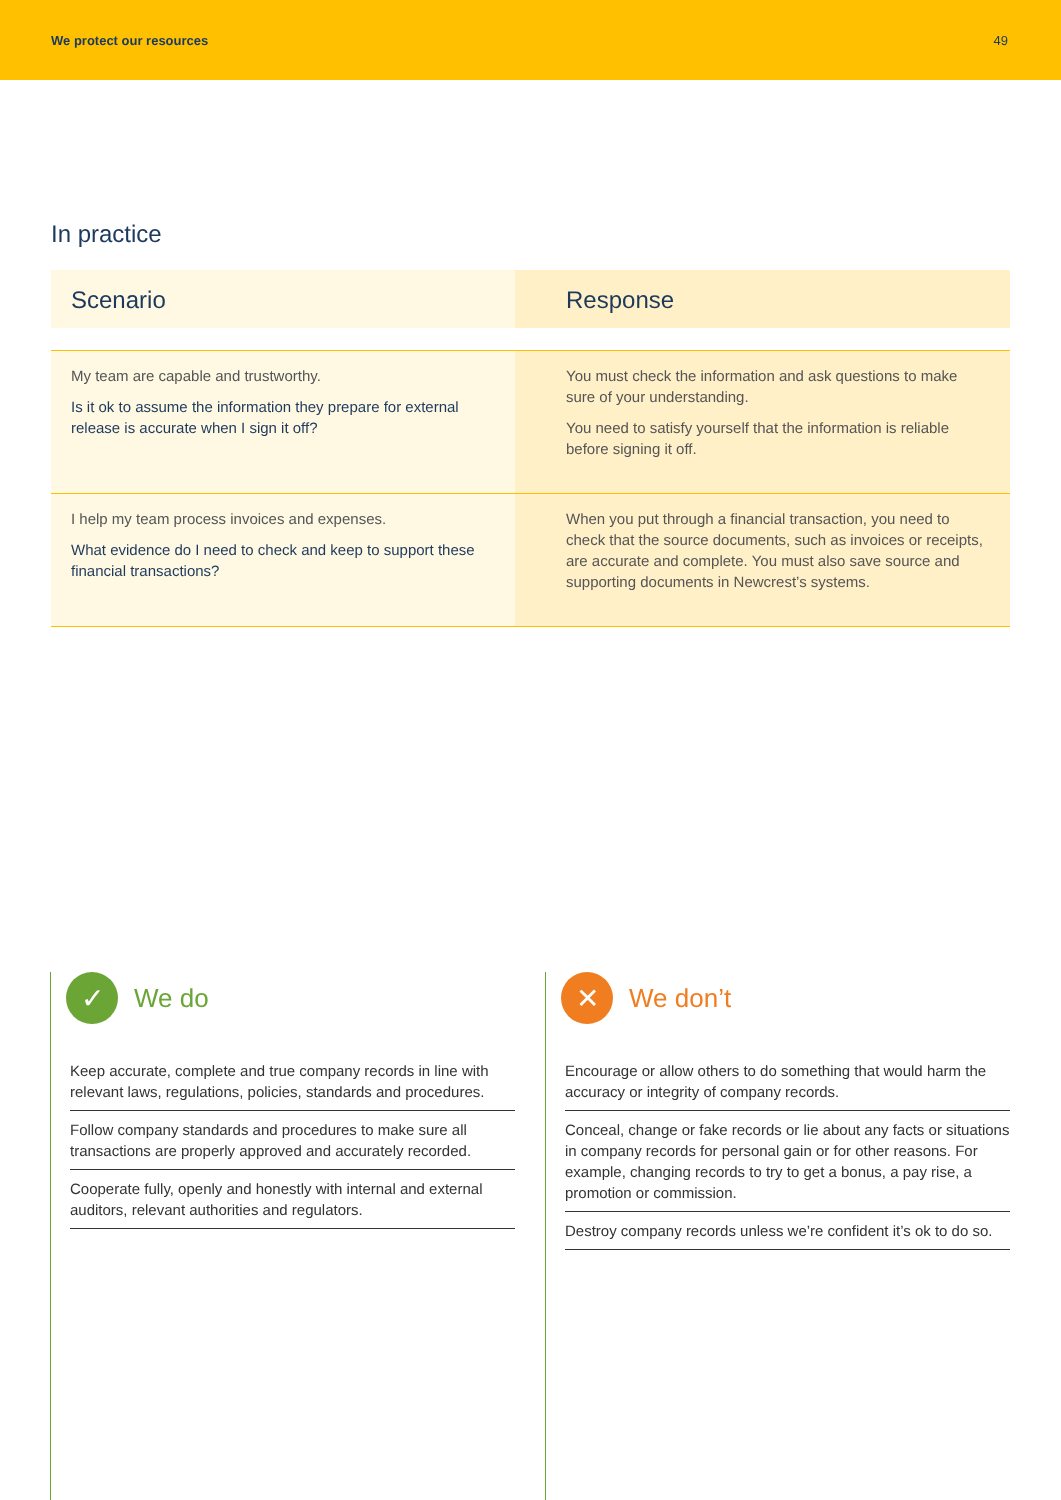We protect our resources 49
In practice
| Scenario | Response |
| --- | --- |
| My team are capable and trustworthy. Is it ok to assume the information they prepare for external release is accurate when I sign it off? | You must check the information and ask questions to make sure of your understanding. You need to satisfy yourself that the information is reliable before signing it off. |
| I help my team process invoices and expenses. What evidence do I need to check and keep to support these financial transactions? | When you put through a financial transaction, you need to check that the source documents, such as invoices or receipts, are accurate and complete. You must also save source and supporting documents in Newcrest’s systems. |
✓ We do
Keep accurate, complete and true company records in line with relevant laws, regulations, policies, standards and procedures.
Follow company standards and procedures to make sure all transactions are properly approved and accurately recorded.
Cooperate fully, openly and honestly with internal and external auditors, relevant authorities and regulators.
✕ We don’t
Encourage or allow others to do something that would harm the accuracy or integrity of company records.
Conceal, change or fake records or lie about any facts or situations in company records for personal gain or for other reasons. For example, changing records to try to get a bonus, a pay rise, a promotion or commission.
Destroy company records unless we’re confident it’s ok to do so.